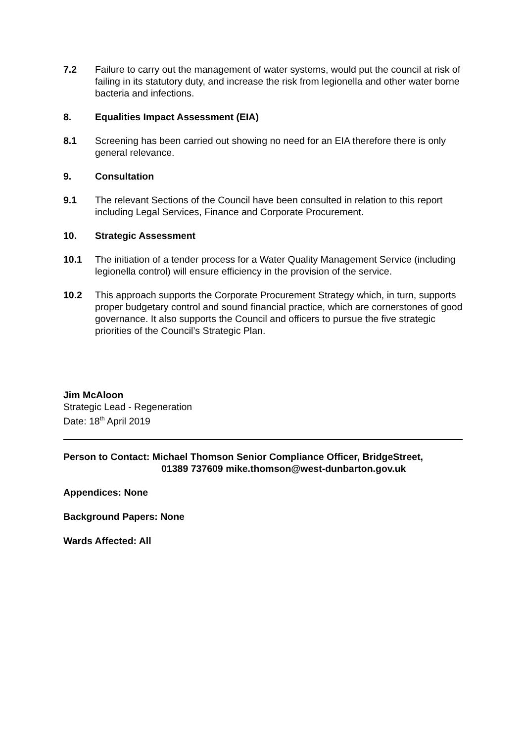7.2 Failure to carry out the management of water systems, would put the council at risk of failing in its statutory duty, and increase the risk from legionella and other water borne bacteria and infections.
8. Equalities Impact Assessment (EIA)
8.1 Screening has been carried out showing no need for an EIA therefore there is only general relevance.
9. Consultation
9.1 The relevant Sections of the Council have been consulted in relation to this report including Legal Services, Finance and Corporate Procurement.
10. Strategic Assessment
10.1 The initiation of a tender process for a Water Quality Management Service (including legionella control) will ensure efficiency in the provision of the service.
10.2 This approach supports the Corporate Procurement Strategy which, in turn, supports proper budgetary control and sound financial practice, which are cornerstones of good governance. It also supports the Council and officers to pursue the five strategic priorities of the Council’s Strategic Plan.
Jim McAloon
Strategic Lead - Regeneration
Date: 18<sup>th</sup> April 2019
Person to Contact: Michael Thomson Senior Compliance Officer, BridgeStreet,
01389 737609 mike.thomson@west-dunbarton.gov.uk
Appendices: None
Background Papers: None
Wards Affected: All